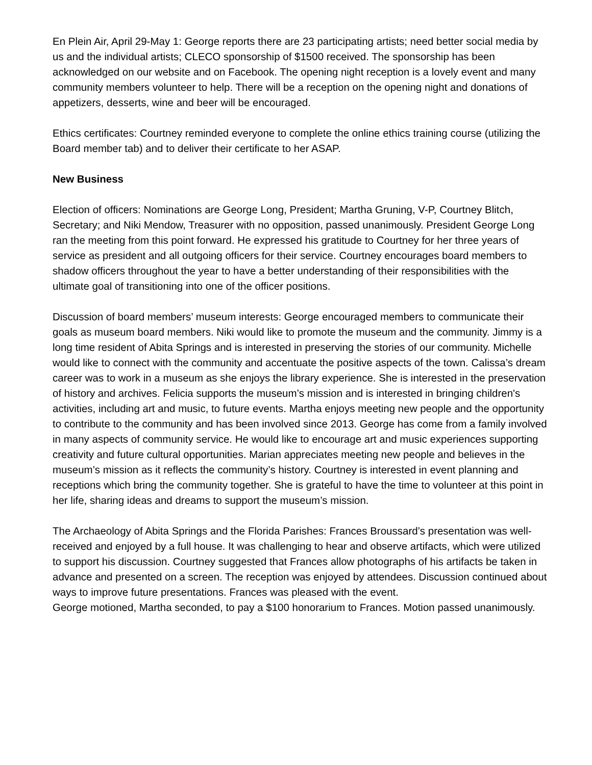En Plein Air, April 29-May 1: George reports there are 23 participating artists; need better social media by us and the individual artists; CLECO sponsorship of $1500 received. The sponsorship has been acknowledged on our website and on Facebook. The opening night reception is a lovely event and many community members volunteer to help. There will be a reception on the opening night and donations of appetizers, desserts, wine and beer will be encouraged.
Ethics certificates: Courtney reminded everyone to complete the online ethics training course (utilizing the Board member tab) and to deliver their certificate to her ASAP.
New Business
Election of officers: Nominations are George Long, President; Martha Gruning, V-P, Courtney Blitch, Secretary; and Niki Mendow, Treasurer with no opposition, passed unanimously. President George Long ran the meeting from this point forward. He expressed his gratitude to Courtney for her three years of service as president and all outgoing officers for their service. Courtney encourages board members to shadow officers throughout the year to have a better understanding of their responsibilities with the ultimate goal of transitioning into one of the officer positions.
Discussion of board members’ museum interests: George encouraged members to communicate their goals as museum board members. Niki would like to promote the museum and the community. Jimmy is a long time resident of Abita Springs and is interested in preserving the stories of our community. Michelle would like to connect with the community and accentuate the positive aspects of the town. Calissa’s dream career was to work in a museum as she enjoys the library experience. She is interested in the preservation of history and archives. Felicia supports the museum’s mission and is interested in bringing children's activities, including art and music, to future events. Martha enjoys meeting new people and the opportunity to contribute to the community and has been involved since 2013. George has come from a family involved in many aspects of community service. He would like to encourage art and music experiences supporting creativity and future cultural opportunities. Marian appreciates meeting new people and believes in the museum’s mission as it reflects the community’s history. Courtney is interested in event planning and receptions which bring the community together. She is grateful to have the time to volunteer at this point in her life, sharing ideas and dreams to support the museum’s mission.
The Archaeology of Abita Springs and the Florida Parishes: Frances Broussard’s presentation was well-received and enjoyed by a full house. It was challenging to hear and observe artifacts, which were utilized to support his discussion. Courtney suggested that Frances allow photographs of his artifacts be taken in advance and presented on a screen. The reception was enjoyed by attendees. Discussion continued about ways to improve future presentations. Frances was pleased with the event.
George motioned, Martha seconded, to pay a $100 honorarium to Frances. Motion passed unanimously.